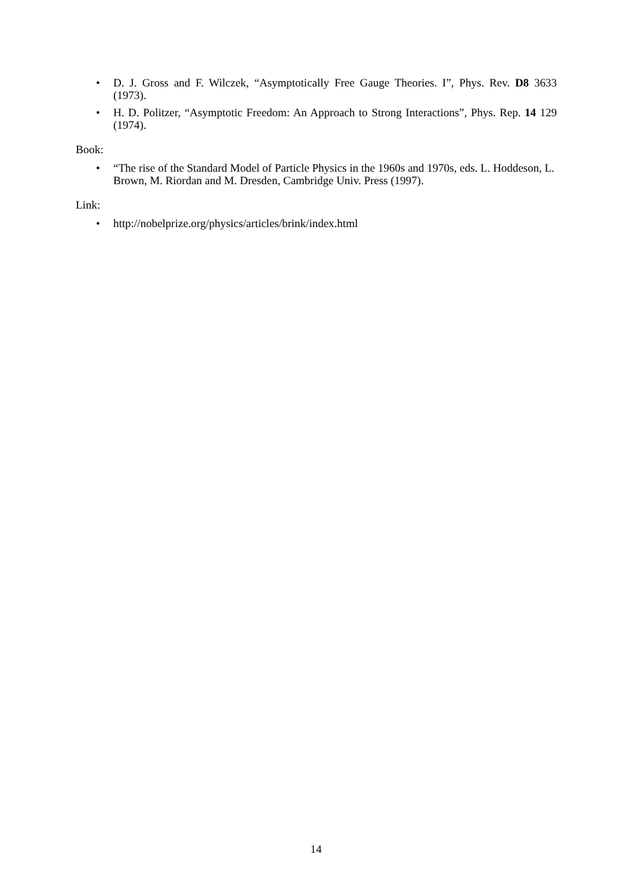• D. J. Gross and F. Wilczek, “Asymptotically Free Gauge Theories. I”, Phys. Rev. D8 3633 (1973).
• H. D. Politzer, “Asymptotic Freedom: An Approach to Strong Interactions”, Phys. Rep. 14 129 (1974).
Book:
• “The rise of the Standard Model of Particle Physics in the 1960s and 1970s, eds. L. Hoddeson, L. Brown, M. Riordan and M. Dresden, Cambridge Univ. Press (1997).
Link:
• http://nobelprize.org/physics/articles/brink/index.html
14